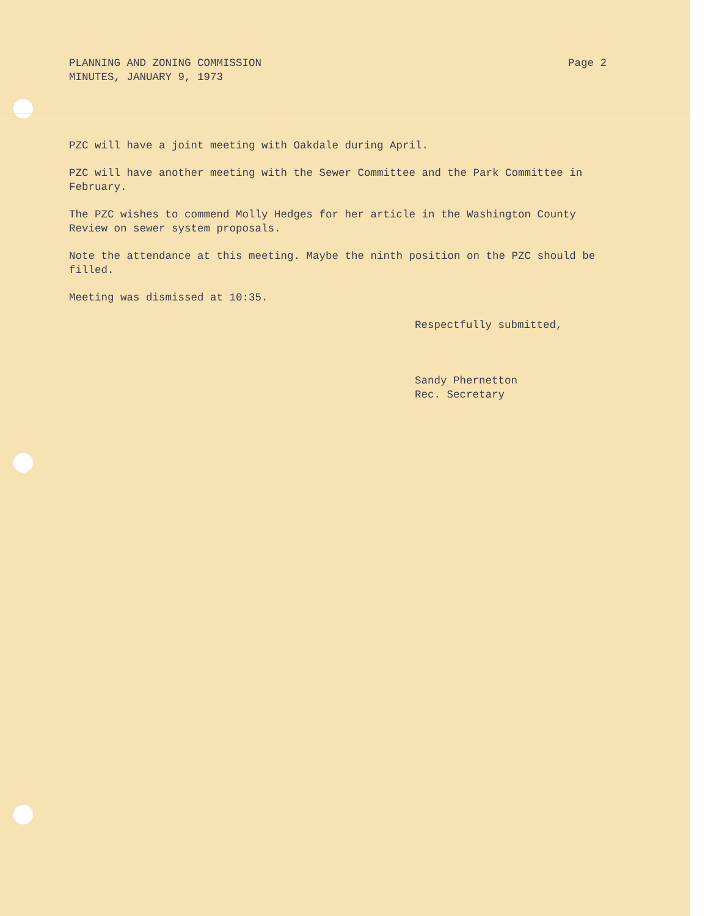PLANNING AND ZONING COMMISSION
MINUTES, JANUARY 9, 1973
Page 2
PZC will have a joint meeting with Oakdale during April.
PZC will have another meeting with the Sewer Committee and the Park Committee in February.
The PZC wishes to commend Molly Hedges for her article in the Washington County Review on sewer system proposals.
Note the attendance at this meeting. Maybe the ninth position on the PZC should be filled.
Meeting was dismissed at 10:35.
Respectfully submitted,
Sandy Phernetton
Rec. Secretary